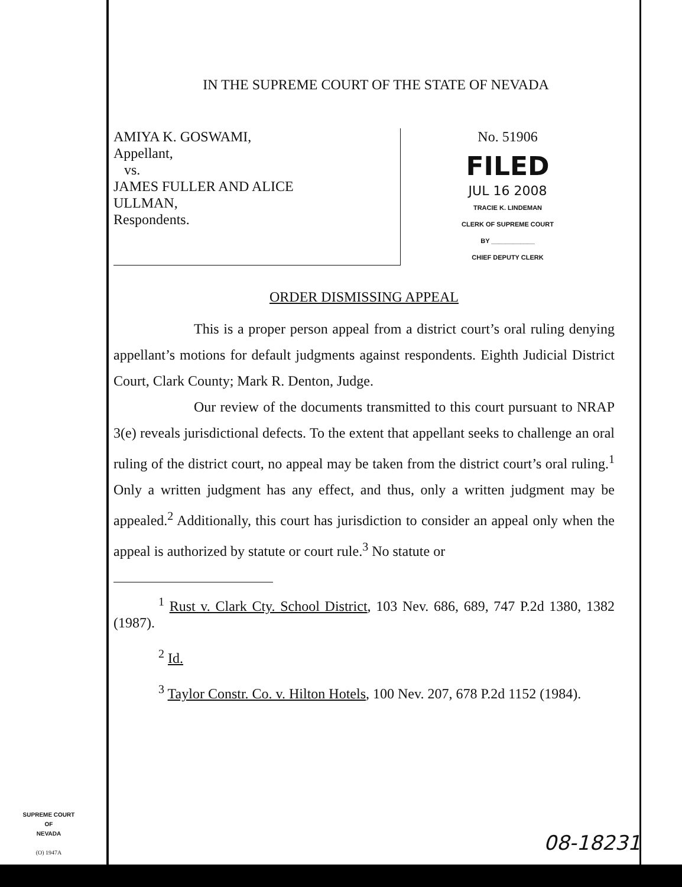IN THE SUPREME COURT OF THE STATE OF NEVADA
AMIYA K. GOSWAMI,
Appellant,
vs.
JAMES FULLER AND ALICE
ULLMAN,
Respondents.
No. 51906
FILED
JUL 16 2008
TRACIE K. LINDEMAN
CLERK OF SUPREME COURT
BY ____________
CHIEF DEPUTY CLERK
ORDER DISMISSING APPEAL
This is a proper person appeal from a district court’s oral ruling denying appellant’s motions for default judgments against respondents. Eighth Judicial District Court, Clark County; Mark R. Denton, Judge.
Our review of the documents transmitted to this court pursuant to NRAP 3(e) reveals jurisdictional defects. To the extent that appellant seeks to challenge an oral ruling of the district court, no appeal may be taken from the district court’s oral ruling.<sup>1</sup> Only a written judgment has any effect, and thus, only a written judgment may be appealed.<sup>2</sup> Additionally, this court has jurisdiction to consider an appeal only when the appeal is authorized by statute or court rule.<sup>3</sup> No statute or
<sup>1</sup> Rust v. Clark Cty. School District, 103 Nev. 686, 689, 747 P.2d 1380, 1382 (1987).
<sup>2</sup> Id.
<sup>3</sup> Taylor Constr. Co. v. Hilton Hotels, 100 Nev. 207, 678 P.2d 1152 (1984).
SUPREME COURT
OF
NEVADA
(O) 1947A
08-18231